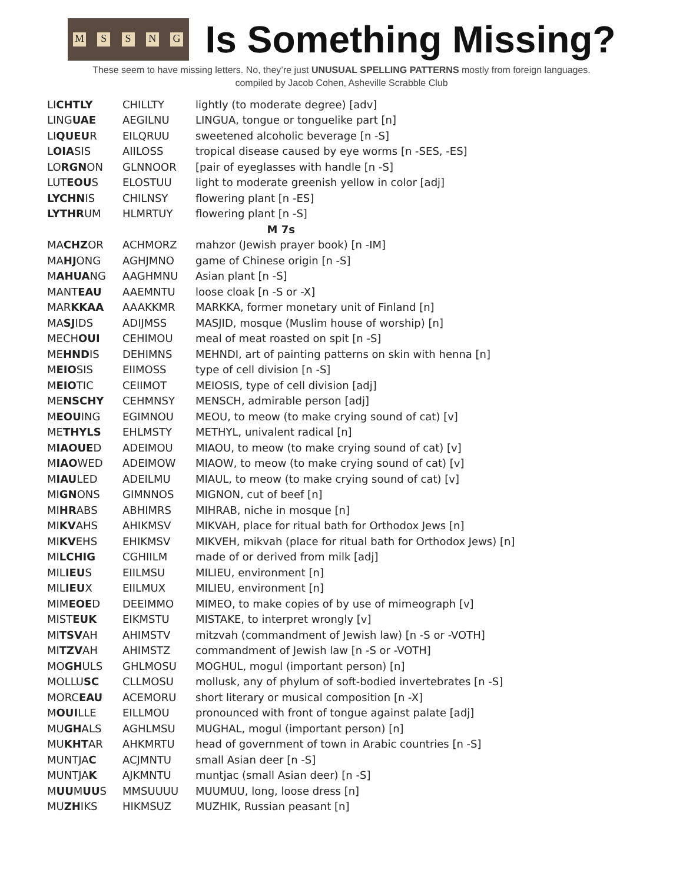MSSNG
Is Something Missing?
These seem to have missing letters. No, they’re just UNUSUAL SPELLING PATTERNS mostly from foreign languages.
compiled by Jacob Cohen, Asheville Scrabble Club
| LI CHTLY | CHILLTY | lightly (to moderate degree) [adv] |
| LING UAE | AEGILNU | LINGUA, tongue or tonguelike part [n] |
| LI QUEU R | EILQRUU | sweetened alcoholic beverage [n -S] |
| L OIA SIS | AIILOSS | tropical disease caused by eye worms [n -SES, -ES] |
| LO RGN ON | GLNNOOR | [pair of eyeglasses with handle [n -S] |
| LUT EOU S | ELOSTUU | light to moderate greenish yellow in color [adj] |
| LYCHN IS | CHILNSY | flowering plant [n -ES] |
| LYTHR UM | HLMRTUY | flowering plant [n -S] |
| M 7s | | |
| MA CHZ OR | ACHMORZ | mahzor (Jewish prayer book) [n -IM] |
| MA HJ ONG | AGHJMNO | game of Chinese origin [n -S] |
| M AHUA NG | AAGHMNU | Asian plant [n -S] |
| MANT EAU | AAEMNTU | loose cloak [n -S or -X] |
| MAR KKAA | AAAKKMR | MARKKA, former monetary unit of Finland [n] |
| MA SJ IDS | ADIJMSS | MASJID, mosque (Muslim house of worship) [n] |
| MECH OUI | CEHIMOU | meal of meat roasted on spit [n -S] |
| ME HND IS | DEHIMNS | MEHNDI, art of painting patterns on skin with henna [n] |
| M EIO SIS | EIIMOSS | type of cell division [n -S] |
| M EIO TIC | CEIIMOT | MEIOSIS, type of cell division [adj] |
| ME NSCHY | CEHMNSY | MENSCH, admirable person [adj] |
| M EOU ING | EGIMNOU | MEOU, to meow (to make crying sound of cat) [v] |
| ME THYLS | EHLMSTY | METHYL, univalent radical [n] |
| M IAOUE D | ADEIMOU | MIAOU, to meow (to make crying sound of cat) [v] |
| M IAO WED | ADEIMOW | MIAOW, to meow (to make crying sound of cat) [v] |
| M IAU LED | ADEILMU | MIAUL, to meow (to make crying sound of cat) [v] |
| MI GN ONS | GIMNNOS | MIGNON, cut of beef [n] |
| MI HR ABS | ABHIMRS | MIHRAB, niche in mosque [n] |
| MI KV AHS | AHIKMSV | MIKVAH, place for ritual bath for Orthodox Jews [n] |
| MI KV EHS | EHIKMSV | MIKVEH, mikvah (place for ritual bath for Orthodox Jews) [n] |
| MI LCHIG | CGHIILM | made of or derived from milk [adj] |
| MIL IEU S | EIILMSU | MILIEU, environment [n] |
| MIL IEU X | EIILMUX | MILIEU, environment [n] |
| MIM EOE D | DEEIMMO | MIMEO, to make copies of by use of mimeograph [v] |
| MIST EUK | EIKMSTU | MISTAKE, to interpret wrongly [v] |
| MI TSV AH | AHIMSTV | mitzvah (commandment of Jewish law) [n -S or -VOTH] |
| MI TZV AH | AHIMSTZ | commandment of Jewish law [n -S or -VOTH] |
| MO GH ULS | GHLMOSU | MOGHUL, mogul (important person) [n] |
| MOLLU SC | CLLMOSU | mollusk, any of phylum of soft-bodied invertebrates [n -S] |
| MORC EAU | ACEMORU | short literary or musical composition [n -X] |
| M OUI LLE | EILLMOU | pronounced with front of tongue against palate [adj] |
| MU GH ALS | AGHLMSU | MUGHAL, mogul (important person) [n] |
| MU KHT AR | AHKMRTU | head of government of town in Arabic countries [n -S] |
| MUNTJA C | ACJMNTU | small Asian deer [n -S] |
| MUNTJA K | AJKMNTU | muntjac (small Asian deer) [n -S] |
| M UU M UU S | MMSUUUU | MUUMUU, long, loose dress [n] |
| MU ZH IKS | HIKMSUZ | MUZHIK, Russian peasant [n] |